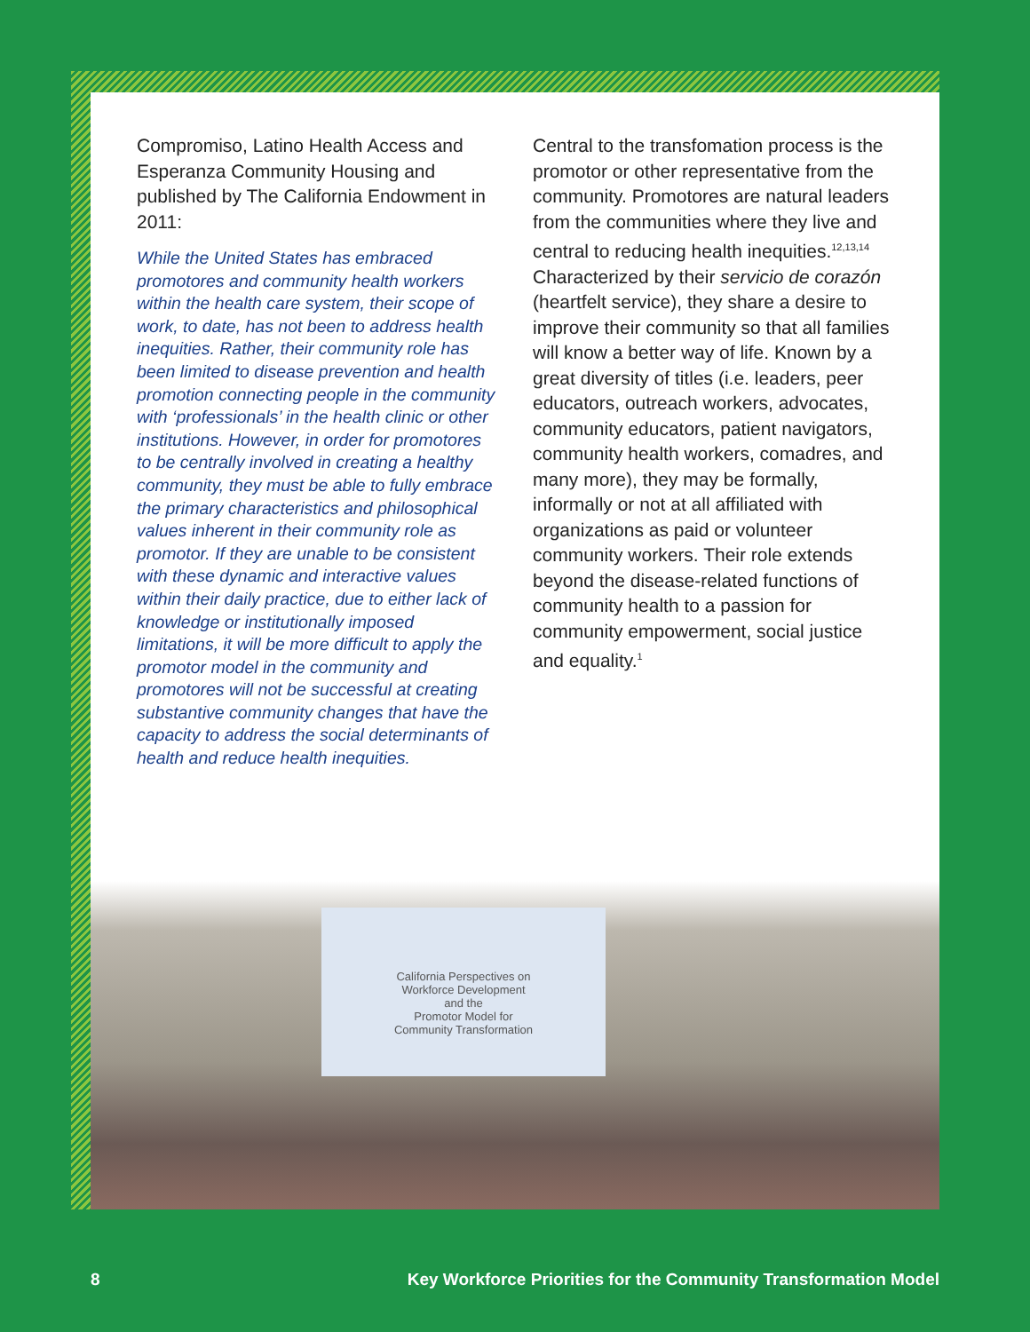Compromiso, Latino Health Access and Esperanza Community Housing and published by The California Endowment in 2011:
While the United States has embraced promotores and community health workers within the health care system, their scope of work, to date, has not been to address health inequities. Rather, their community role has been limited to disease prevention and health promotion connecting people in the community with ‘professionals’ in the health clinic or other institutions. However, in order for promotores to be centrally involved in creating a healthy community, they must be able to fully embrace the primary characteristics and philosophical values inherent in their community role as promotor. If they are unable to be consistent with these dynamic and interactive values within their daily practice, due to either lack of knowledge or institutionally imposed limitations, it will be more difficult to apply the promotor model in the community and promotores will not be successful at creating substantive community changes that have the capacity to address the social determinants of health and reduce health inequities.
Central to the transfomation process is the promotor or other representative from the community. Promotores are natural leaders from the communities where they live and central to reducing health inequities.<sup>12,13,14</sup> Characterized by their servicio de corazón (heartfelt service), they share a desire to improve their community so that all families will know a better way of life. Known by a great diversity of titles (i.e. leaders, peer educators, outreach workers, advocates, community educators, patient navigators, community health workers, comadres, and many more), they may be formally, informally or not at all affiliated with organizations as paid or volunteer community workers. Their role extends beyond the disease-related functions of community health to a passion for community empowerment, social justice and equality.<sup>1</sup>
California Perspectives on
Workforce Development
and the
Promotor Model for
Community Transformation
8 Key Workforce Priorities for the Community Transformation Model